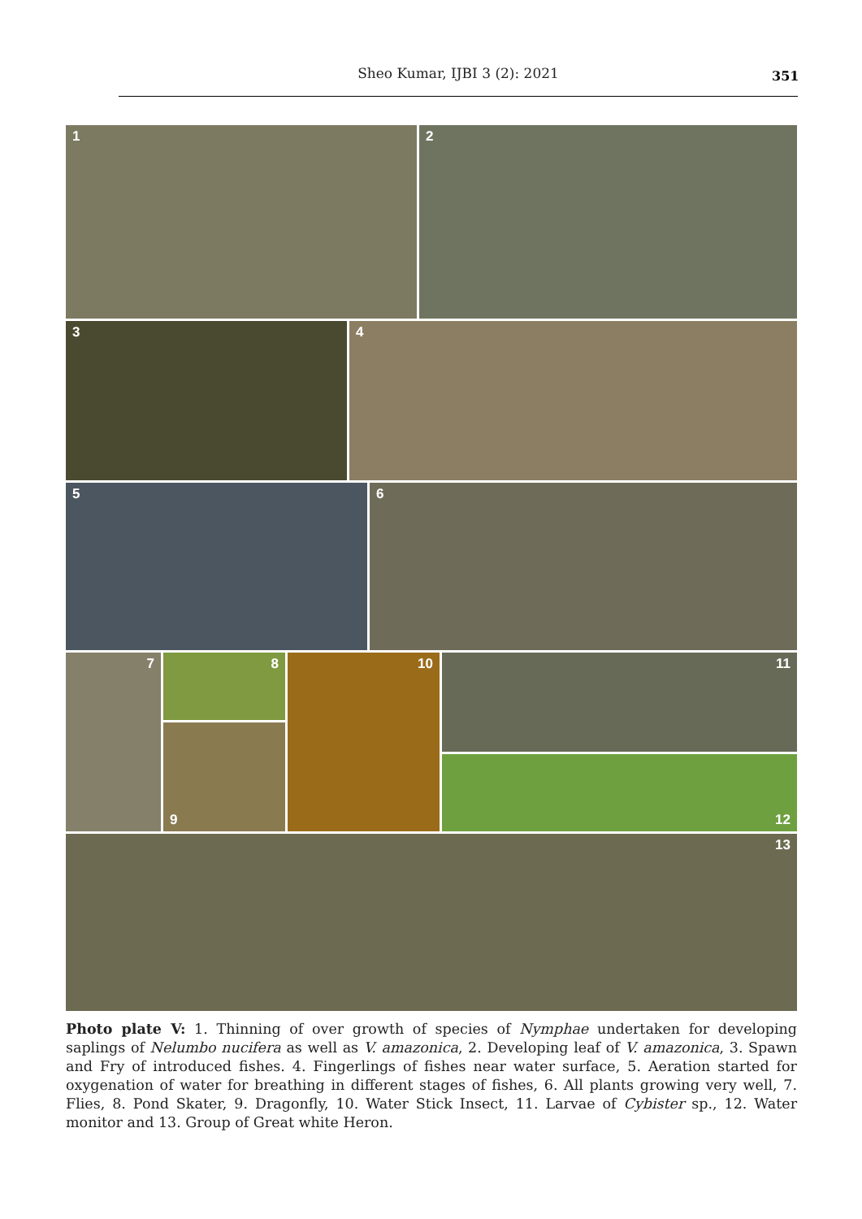Sheo Kumar, IJBI 3 (2): 2021 351
1 2
3 4
5 6
7
8
9
10
11
12
13
Photo plate V: 1. Thinning of over growth of species of Nymphae undertaken for developing saplings of Nelumbo nucifera as well as V. amazonica, 2. Developing leaf of V. amazonica, 3. Spawn and Fry of introduced fishes. 4. Fingerlings of fishes near water surface, 5. Aeration started for oxygenation of water for breathing in different stages of fishes, 6. All plants growing very well, 7. Flies, 8. Pond Skater, 9. Dragonfly, 10. Water Stick Insect, 11. Larvae of Cybister sp., 12. Water monitor and 13. Group of Great white Heron.